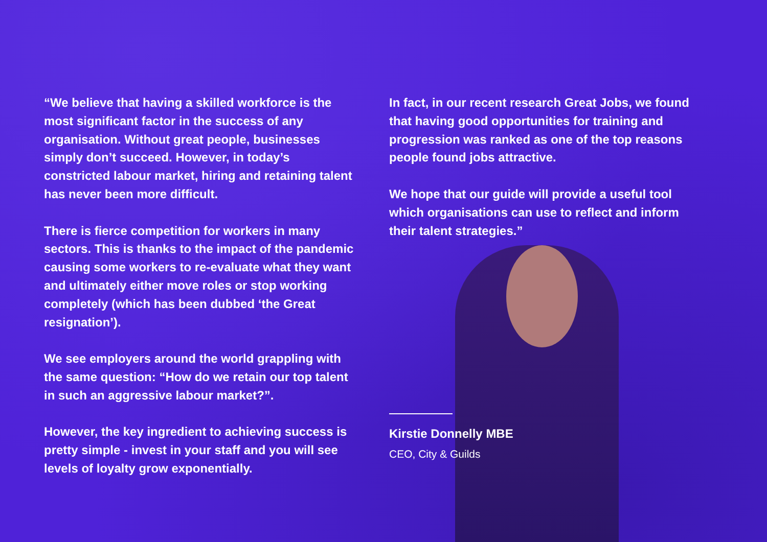“We believe that having a skilled workforce is the most significant factor in the success of any organisation. Without great people, businesses simply don’t succeed. However, in today’s constricted labour market, hiring and retaining talent has never been more difficult.
There is fierce competition for workers in many sectors. This is thanks to the impact of the pandemic causing some workers to re-evaluate what they want and ultimately either move roles or stop working completely (which has been dubbed ‘the Great resignation’).
We see employers around the world grappling with the same question: “How do we retain our top talent in such an aggressive labour market?”.
However, the key ingredient to achieving success is pretty simple - invest in your staff and you will see levels of loyalty grow exponentially.
In fact, in our recent research Great Jobs, we found that having good opportunities for training and progression was ranked as one of the top reasons people found jobs attractive.
We hope that our guide will provide a useful tool which organisations can use to reflect and inform their talent strategies.”
Kirstie Donnelly MBE
CEO, City & Guilds